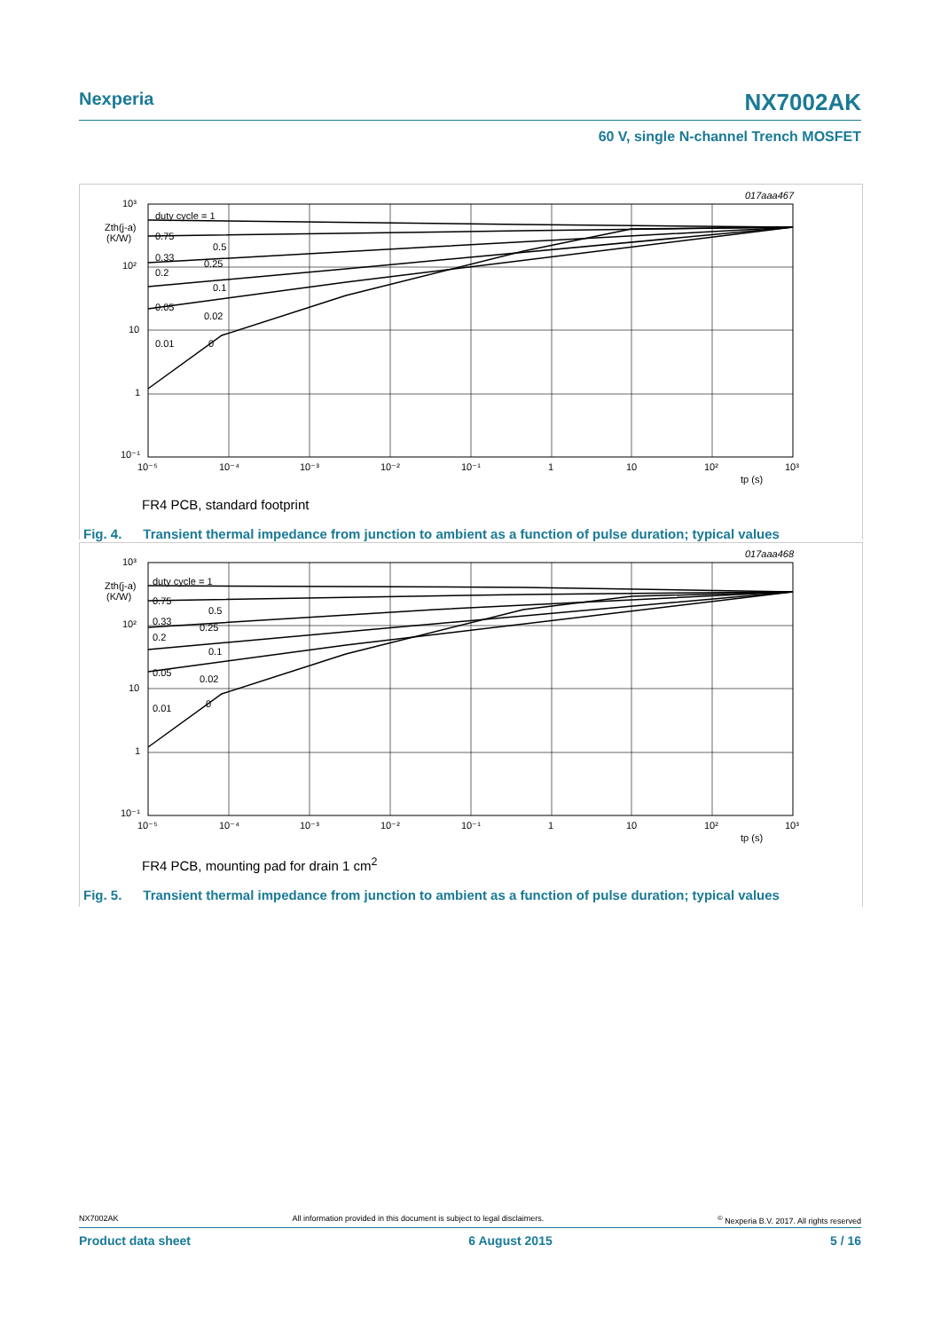Nexperia
NX7002AK
60 V, single N-channel Trench MOSFET
10³
10²
10
1
10⁻¹
Zth(j-a)
(K/W)
duty cycle = 1
0.75
0.5
0.33
0.25
0.2
0.1
0.05
0.02
0.01
0
10⁻⁵
10⁻⁴
10⁻³
10⁻²
10⁻¹
1
10
10²
10³
tp (s)
017aaa467
FR4 PCB, standard footprint
Fig. 4. Transient thermal impedance from junction to ambient as a function of pulse duration; typical values
10³
10²
10
1
10⁻¹
Zth(j-a)
(K/W)
duty cycle = 1
0.75
0.5
0.33
0.25
0.2
0.1
0.05
0.02
0.01
0
10⁻⁵
10⁻⁴
10⁻³
10⁻²
10⁻¹
1
10
10²
10³
tp (s)
017aaa468
FR4 PCB, mounting pad for drain 1 cm<sup>2</sup>
Fig. 5. Transient thermal impedance from junction to ambient as a function of pulse duration; typical values
NX7002AK All information provided in this document is subject to legal disclaimers.<sup>©</sup> Nexperia B.V. 2017. All rights reserved
Product data sheet 6 August 2015 5 / 16